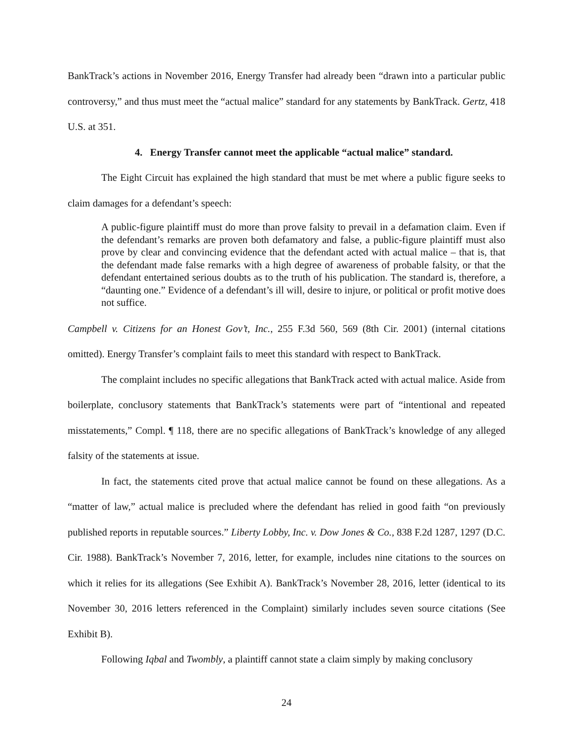BankTrack’s actions in November 2016, Energy Transfer had already been “drawn into a particular public controversy,” and thus must meet the “actual malice” standard for any statements by BankTrack. Gertz, 418 U.S. at 351.
4. Energy Transfer cannot meet the applicable “actual malice” standard.
The Eight Circuit has explained the high standard that must be met where a public figure seeks to claim damages for a defendant’s speech:
A public-figure plaintiff must do more than prove falsity to prevail in a defamation claim. Even if the defendant’s remarks are proven both defamatory and false, a public-figure plaintiff must also prove by clear and convincing evidence that the defendant acted with actual malice – that is, that the defendant made false remarks with a high degree of awareness of probable falsity, or that the defendant entertained serious doubts as to the truth of his publication. The standard is, therefore, a “daunting one.” Evidence of a defendant’s ill will, desire to injure, or political or profit motive does not suffice.
Campbell v. Citizens for an Honest Gov’t, Inc., 255 F.3d 560, 569 (8th Cir. 2001) (internal citations omitted). Energy Transfer’s complaint fails to meet this standard with respect to BankTrack.
The complaint includes no specific allegations that BankTrack acted with actual malice. Aside from boilerplate, conclusory statements that BankTrack’s statements were part of “intentional and repeated misstatements,” Compl. ¶ 118, there are no specific allegations of BankTrack’s knowledge of any alleged falsity of the statements at issue.
In fact, the statements cited prove that actual malice cannot be found on these allegations. As a “matter of law,” actual malice is precluded where the defendant has relied in good faith “on previously published reports in reputable sources.” Liberty Lobby, Inc. v. Dow Jones & Co., 838 F.2d 1287, 1297 (D.C. Cir. 1988). BankTrack’s November 7, 2016, letter, for example, includes nine citations to the sources on which it relies for its allegations (See Exhibit A). BankTrack’s November 28, 2016, letter (identical to its November 30, 2016 letters referenced in the Complaint) similarly includes seven source citations (See Exhibit B).
Following Iqbal and Twombly, a plaintiff cannot state a claim simply by making conclusory
24